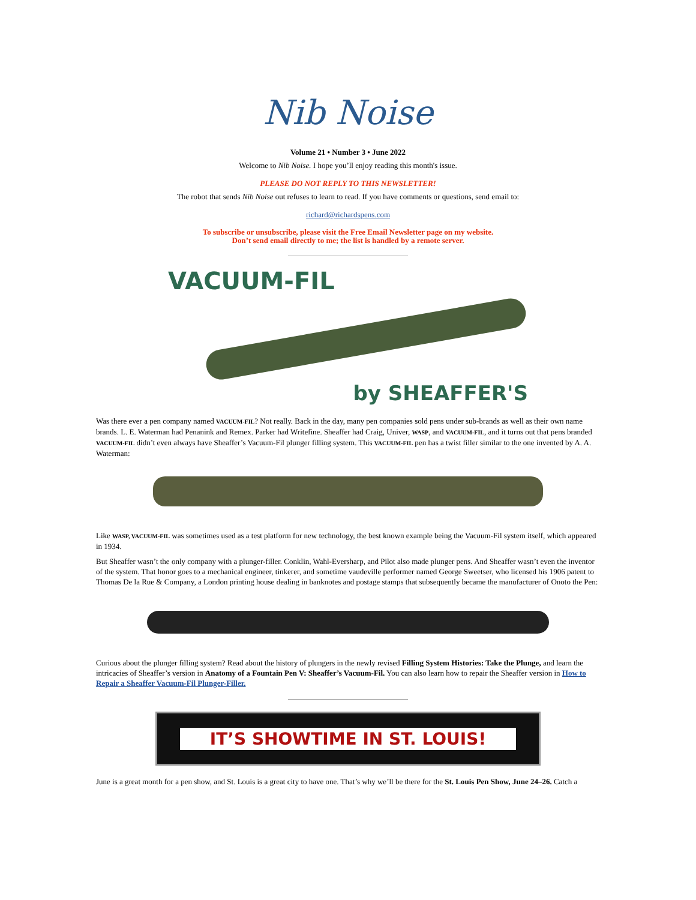Nib Noise
Volume 21 • Number 3 • June 2022
Welcome to Nib Noise. I hope you’ll enjoy reading this month's issue.
PLEASE DO NOT REPLY TO THIS NEWSLETTER!
The robot that sends Nib Noise out refuses to learn to read. If you have comments or questions, send email to:
richard@richardspens.com
To subscribe or unsubscribe, please visit the Free Email Newsletter page on my website.
Don’t send email directly to me; the list is handled by a remote server.
VACUUM-FIL
by SHEAFFER'S
Was there ever a pen company named VACUUM-FIL? Not really. Back in the day, many pen companies sold pens under sub-brands as well as their own name brands. L. E. Waterman had Penanink and Remex. Parker had Writefine. Sheaffer had Craig, Univer, WASP, and VACUUM-FIL, and it turns out that pens branded VACUUM-FIL didn’t even always have Sheaffer’s Vacuum-Fil plunger filling system. This VACUUM-FIL pen has a twist filler similar to the one invented by A. A. Waterman:
Like WASP, VACUUM-FIL was sometimes used as a test platform for new technology, the best known example being the Vacuum-Fil system itself, which appeared in 1934.
But Sheaffer wasn’t the only company with a plunger-filler. Conklin, Wahl-Eversharp, and Pilot also made plunger pens. And Sheaffer wasn’t even the inventor of the system. That honor goes to a mechanical engineer, tinkerer, and sometime vaudeville performer named George Sweetser, who licensed his 1906 patent to Thomas De la Rue & Company, a London printing house dealing in banknotes and postage stamps that subsequently became the manufacturer of Onoto the Pen:
Curious about the plunger filling system? Read about the history of plungers in the newly revised Filling System Histories: Take the Plunge, and learn the intricacies of Sheaffer’s version in Anatomy of a Fountain Pen V: Sheaffer’s Vacuum-Fil. You can also learn how to repair the Sheaffer version in How to Repair a Sheaffer Vacuum-Fil Plunger-Filler.
IT’S SHOWTIME IN ST. LOUIS!
June is a great month for a pen show, and St. Louis is a great city to have one. That’s why we’ll be there for the St. Louis Pen Show, June 24–26. Catch a